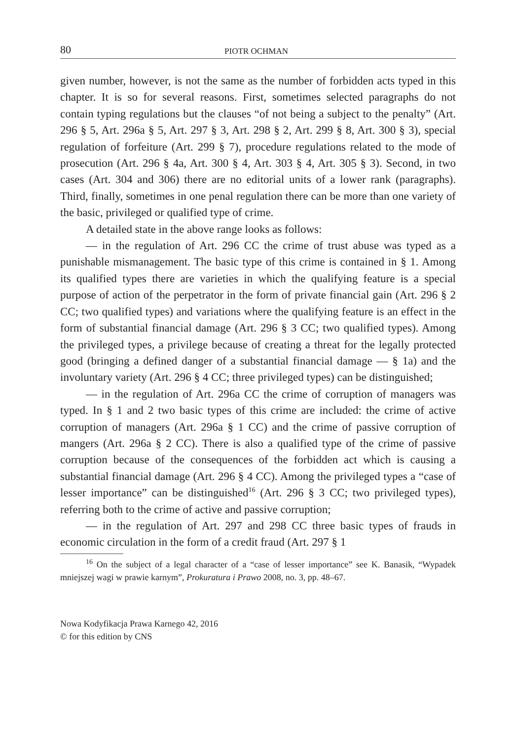80 PIOTR OCHMAN
given number, however, is not the same as the number of forbidden acts typed in this chapter. It is so for several reasons. First, sometimes selected paragraphs do not contain typing regulations but the clauses “of not being a subject to the penalty” (Art. 296 § 5, Art. 296a § 5, Art. 297 § 3, Art. 298 § 2, Art. 299 § 8, Art. 300 § 3), special regulation of forfeiture (Art. 299 § 7), procedure regulations related to the mode of prosecution (Art. 296 § 4a, Art. 300 § 4, Art. 303 § 4, Art. 305 § 3). Second, in two cases (Art. 304 and 306) there are no editorial units of a lower rank (paragraphs). Third, finally, sometimes in one penal regulation there can be more than one variety of the basic, privileged or qualified type of crime.
A detailed state in the above range looks as follows:
— in the regulation of Art. 296 CC the crime of trust abuse was typed as a punishable mismanagement. The basic type of this crime is contained in § 1. Among its qualified types there are varieties in which the qualifying feature is a special purpose of action of the perpetrator in the form of private financial gain (Art. 296 § 2 CC; two qualified types) and variations where the qualifying feature is an effect in the form of substantial financial damage (Art. 296 § 3 CC; two qualified types). Among the privileged types, a privilege because of creating a threat for the legally protected good (bringing a defined danger of a substantial financial damage — § 1a) and the involuntary variety (Art. 296 § 4 CC; three privileged types) can be distinguished;
— in the regulation of Art. 296a CC the crime of corruption of managers was typed. In § 1 and 2 two basic types of this crime are included: the crime of active corruption of managers (Art. 296a § 1 CC) and the crime of passive corruption of mangers (Art. 296a § 2 CC). There is also a qualified type of the crime of passive corruption because of the consequences of the forbidden act which is causing a substantial financial damage (Art. 296 § 4 CC). Among the privileged types a “case of lesser importance” can be distinguished<sup>16</sup> (Art. 296 § 3 CC; two privileged types), referring both to the crime of active and passive corruption;
— in the regulation of Art. 297 and 298 CC three basic types of frauds in economic circulation in the form of a credit fraud (Art. 297 § 1
<sup>16</sup> On the subject of a legal character of a “case of lesser importance” see K. Banasik, “Wypadek mniejszej wagi w prawie karnym”, Prokuratura i Prawo 2008, no. 3, pp. 48–67.
Nowa Kodyfikacja Prawa Karnego 42, 2016
© for this edition by CNS